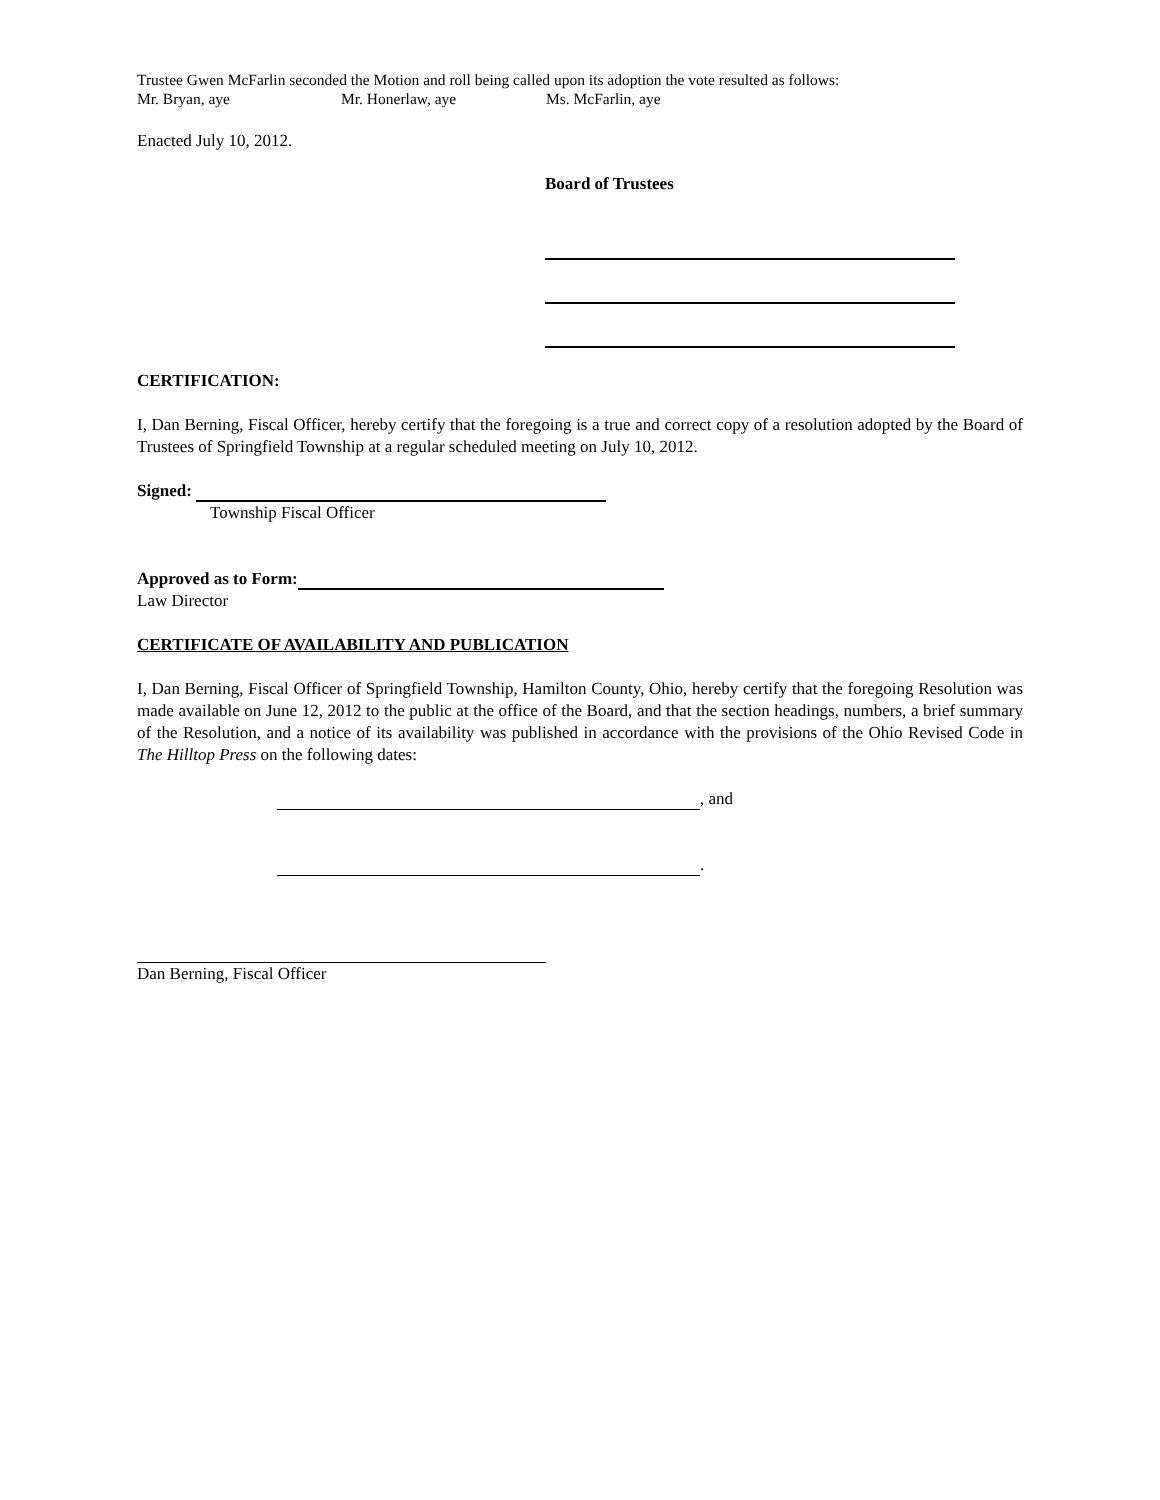Trustee Gwen McFarlin seconded the Motion and roll being called upon its adoption the vote resulted as follows:
Mr. Bryan, aye Mr. Honerlaw, aye Ms. McFarlin, aye
Enacted July 10, 2012.
Board of Trustees
CERTIFICATION:
I, Dan Berning, Fiscal Officer, hereby certify that the foregoing is a true and correct copy of a resolution adopted by the Board of Trustees of Springfield Township at a regular scheduled meeting on July 10, 2012.
Signed:
Township Fiscal Officer
Approved as to Form:
Law Director
CERTIFICATE OF AVAILABILITY AND PUBLICATION
I, Dan Berning, Fiscal Officer of Springfield Township, Hamilton County, Ohio, hereby certify that the foregoing Resolution was made available on June 12, 2012 to the public at the office of the Board, and that the section headings, numbers, a brief summary of the Resolution, and a notice of its availability was published in accordance with the provisions of the Ohio Revised Code in The Hilltop Press on the following dates:
, and
.
Dan Berning, Fiscal Officer